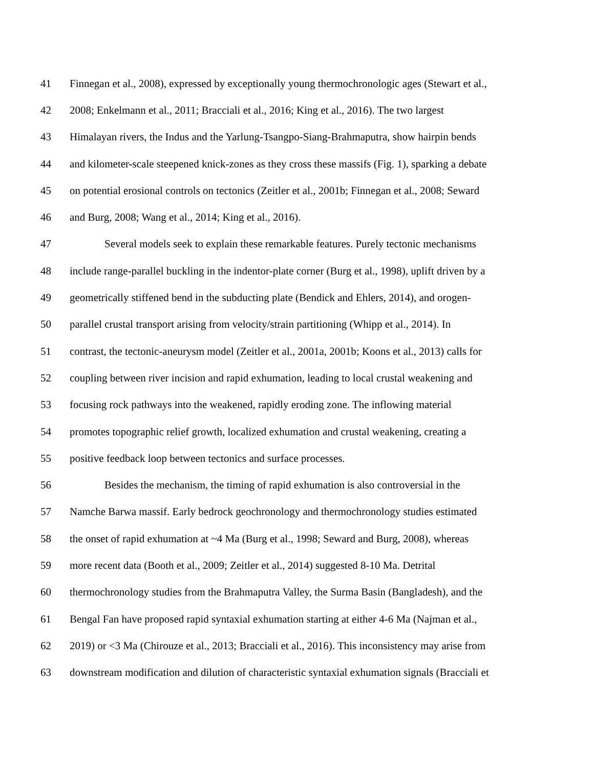41 Finnegan et al., 2008), expressed by exceptionally young thermochronologic ages (Stewart et al.,
42 2008; Enkelmann et al., 2011; Bracciali et al., 2016; King et al., 2016). The two largest
43 Himalayan rivers, the Indus and the Yarlung-Tsangpo-Siang-Brahmaputra, show hairpin bends
44 and kilometer-scale steepened knick-zones as they cross these massifs (Fig. 1), sparking a debate
45 on potential erosional controls on tectonics (Zeitler et al., 2001b; Finnegan et al., 2008; Seward
46 and Burg, 2008; Wang et al., 2014; King et al., 2016).
47 Several models seek to explain these remarkable features. Purely tectonic mechanisms
48 include range-parallel buckling in the indentor-plate corner (Burg et al., 1998), uplift driven by a
49 geometrically stiffened bend in the subducting plate (Bendick and Ehlers, 2014), and orogen-
50 parallel crustal transport arising from velocity/strain partitioning (Whipp et al., 2014). In
51 contrast, the tectonic-aneurysm model (Zeitler et al., 2001a, 2001b; Koons et al., 2013) calls for
52 coupling between river incision and rapid exhumation, leading to local crustal weakening and
53 focusing rock pathways into the weakened, rapidly eroding zone. The inflowing material
54 promotes topographic relief growth, localized exhumation and crustal weakening, creating a
55 positive feedback loop between tectonics and surface processes.
56 Besides the mechanism, the timing of rapid exhumation is also controversial in the
57 Namche Barwa massif. Early bedrock geochronology and thermochronology studies estimated
58 the onset of rapid exhumation at ~4 Ma (Burg et al., 1998; Seward and Burg, 2008), whereas
59 more recent data (Booth et al., 2009; Zeitler et al., 2014) suggested 8-10 Ma. Detrital
60 thermochronology studies from the Brahmaputra Valley, the Surma Basin (Bangladesh), and the
61 Bengal Fan have proposed rapid syntaxial exhumation starting at either 4-6 Ma (Najman et al.,
62 2019) or <3 Ma (Chirouze et al., 2013; Bracciali et al., 2016). This inconsistency may arise from
63 downstream modification and dilution of characteristic syntaxial exhumation signals (Bracciali et